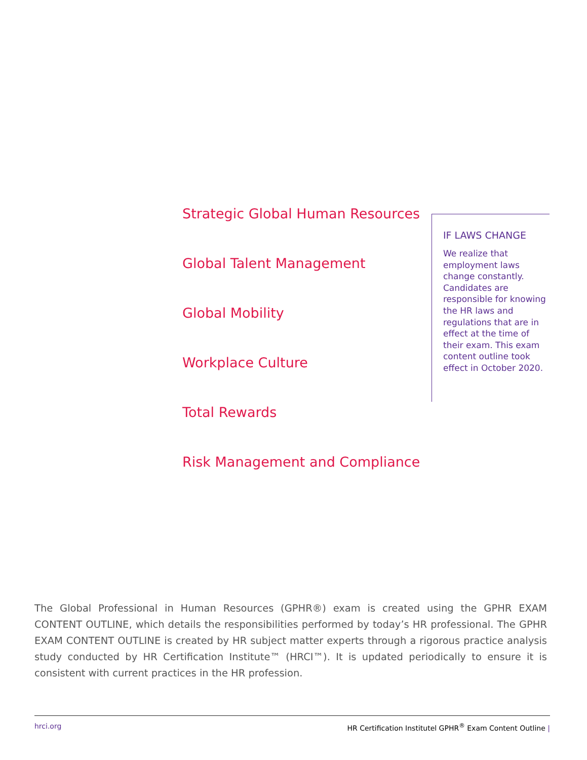Strategic Global Human Resources
Global Talent Management
Global Mobility
Workplace Culture
Total Rewards
Risk Management and Compliance
IF LAWS CHANGE
We realize that employment laws change constantly. Candidates are responsible for knowing the HR laws and regulations that are in effect at the time of their exam. This exam content outline took effect in October 2020.
The Global Professional in Human Resources (GPHR®) exam is created using the GPHR EXAM CONTENT OUTLINE, which details the responsibilities performed by today’s HR professional. The GPHR EXAM CONTENT OUTLINE is created by HR subject matter experts through a rigorous practice analysis study conducted by HR Certification Institute™ (HRCI™). It is updated periodically to ensure it is consistent with current practices in the HR profession.
hrci.org HR Certification Institutel GPHR<sup>®</sup> Exam Content Outline |